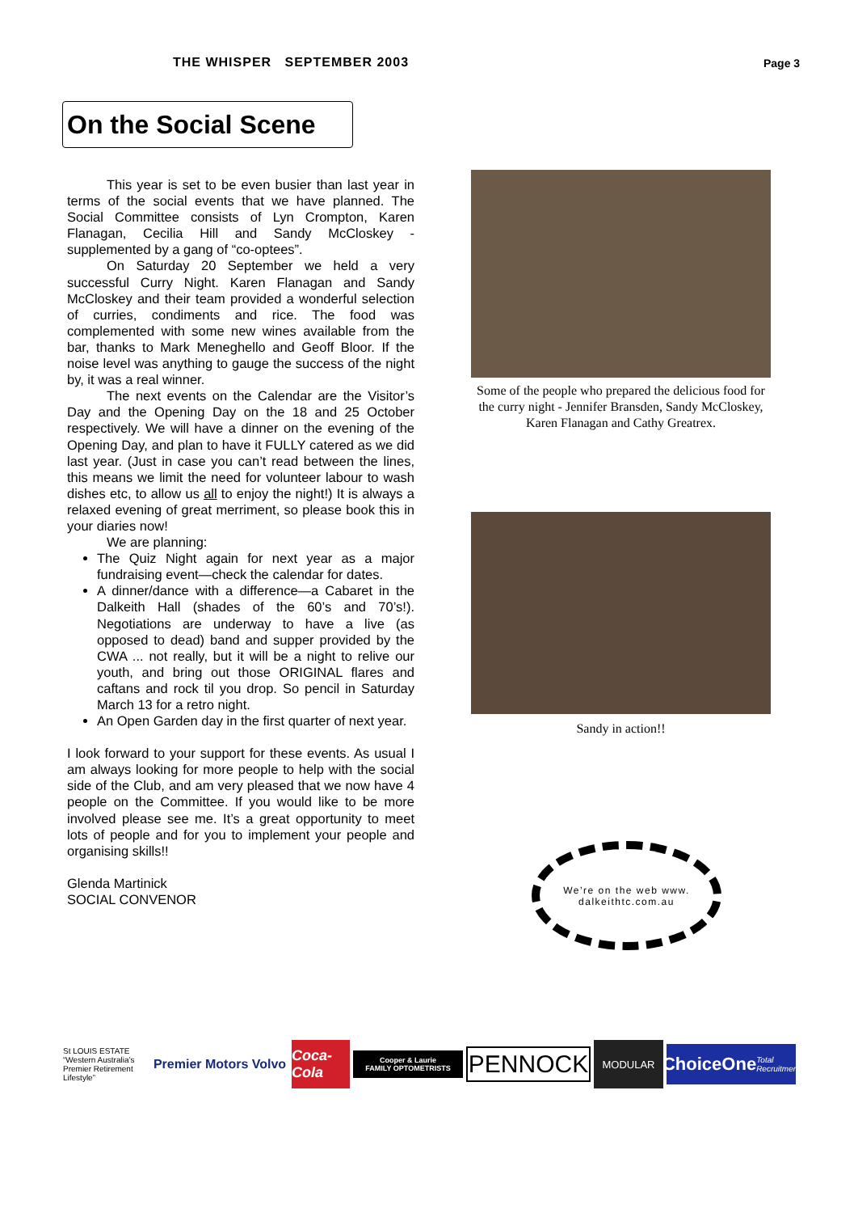THE WHISPER SEPTEMBER 2003 Page 3
On the Social Scene
This year is set to be even busier than last year in terms of the social events that we have planned. The Social Committee consists of Lyn Crompton, Karen Flanagan, Cecilia Hill and Sandy McCloskey - supplemented by a gang of “co-optees”.
On Saturday 20 September we held a very successful Curry Night. Karen Flanagan and Sandy McCloskey and their team provided a wonderful selection of curries, condiments and rice. The food was complemented with some new wines available from the bar, thanks to Mark Meneghello and Geoff Bloor. If the noise level was anything to gauge the success of the night by, it was a real winner.
The next events on the Calendar are the Visitor’s Day and the Opening Day on the 18 and 25 October respectively. We will have a dinner on the evening of the Opening Day, and plan to have it FULLY catered as we did last year. (Just in case you can’t read between the lines, this means we limit the need for volunteer labour to wash dishes etc, to allow us all to enjoy the night!) It is always a relaxed evening of great merriment, so please book this in your diaries now!
We are planning:
The Quiz Night again for next year as a major fundraising event—check the calendar for dates.
A dinner/dance with a difference—a Cabaret in the Dalkeith Hall (shades of the 60’s and 70’s!). Negotiations are underway to have a live (as opposed to dead) band and supper provided by the CWA ... not really, but it will be a night to relive our youth, and bring out those ORIGINAL flares and caftans and rock til you drop. So pencil in Saturday March 13 for a retro night.
An Open Garden day in the first quarter of next year.
I look forward to your support for these events. As usual I am always looking for more people to help with the social side of the Club, and am very pleased that we now have 4 people on the Committee. If you would like to be more involved please see me. It’s a great opportunity to meet lots of people and for you to implement your people and organising skills!!
Glenda Martinick
SOCIAL CONVENOR
Some of the people who prepared the delicious food for the curry night - Jennifer Bransden, Sandy McCloskey, Karen Flanagan and Cathy Greatrex.
Sandy in action!!
We’re on the web www.
dalkeithtc.com.au
St LOUIS ESTATE “Western Australia’s Premier Retirement Lifestyle”
Premier Motors Volvo
Coca-Cola
Cooper & Laurie
FAMILY OPTOMETRISTS
PENNOCK
MODULAR
ChoiceOne Total Recruitment